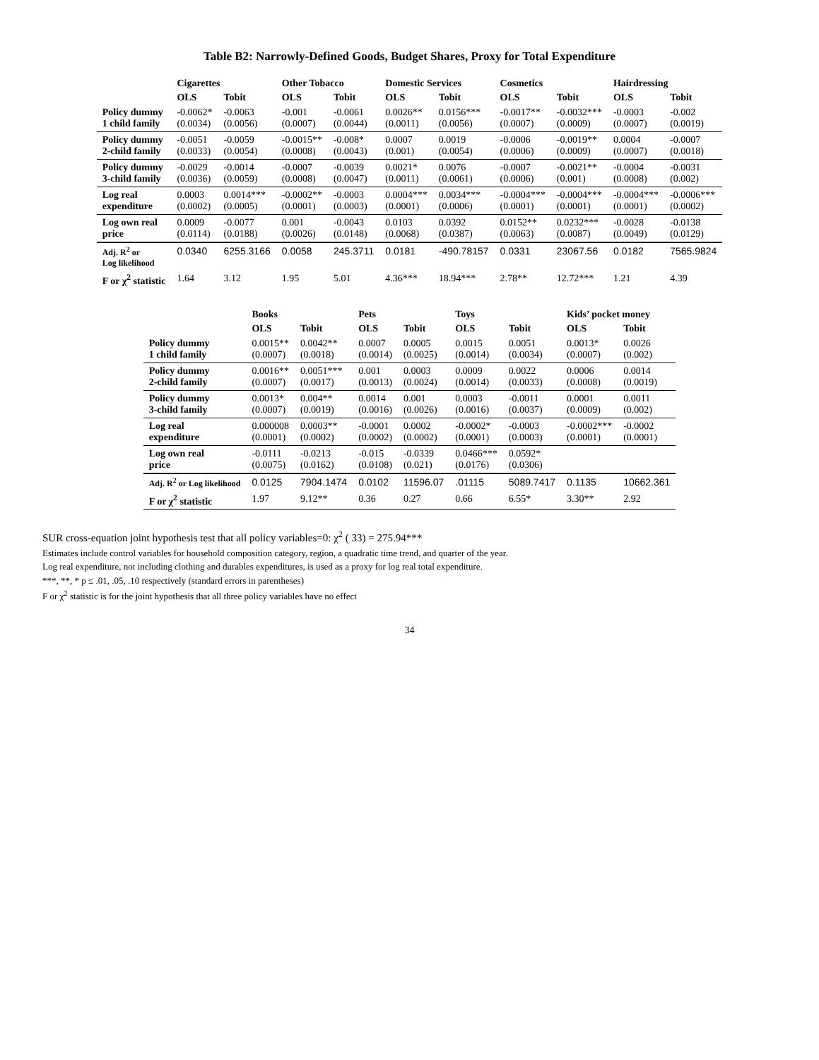Table B2: Narrowly-Defined Goods, Budget Shares, Proxy for Total Expenditure
| | Cigarettes | | Other Tobacco | | Domestic Services | | Cosmetics | | Hairdressing | |
| --- | --- | --- | --- | --- | --- | --- | --- | --- | --- | --- |
| | OLS | Tobit | OLS | Tobit | OLS | Tobit | OLS | Tobit | OLS | Tobit |
| Policy dummy 1 child family | -0.0062* (0.0034) | -0.0063 (0.0056) | -0.001 (0.0007) | -0.0061 (0.0044) | 0.0026** (0.0011) | 0.0156*** (0.0056) | -0.0017** (0.0007) | -0.0032*** (0.0009) | -0.0003 (0.0007) | -0.002 (0.0019) |
| Policy dummy 2-child family | -0.0051 (0.0033) | -0.0059 (0.0054) | -0.0015** (0.0008) | -0.008* (0.0043) | 0.0007 (0.001) | 0.0019 (0.0054) | -0.0006 (0.0006) | -0.0019** (0.0009) | 0.0004 (0.0007) | -0.0007 (0.0018) |
| Policy dummy 3-child family | -0.0029 (0.0036) | -0.0014 (0.0059) | -0.0007 (0.0008) | -0.0039 (0.0047) | 0.0021* (0.0011) | 0.0076 (0.0061) | -0.0007 (0.0006) | -0.0021** (0.001) | -0.0004 (0.0008) | -0.0031 (0.002) |
| Log real expenditure | 0.0003 (0.0002) | 0.0014*** (0.0005) | -0.0002** (0.0001) | -0.0003 (0.0003) | 0.0004*** (0.0001) | 0.0034*** (0.0006) | -0.0004*** (0.0001) | -0.0004*** (0.0001) | -0.0004*** (0.0001) | -0.0006*** (0.0002) |
| Log own real price | 0.0009 (0.0114) | -0.0077 (0.0188) | 0.001 (0.0026) | -0.0043 (0.0148) | 0.0103 (0.0068) | 0.0392 (0.0387) | 0.0152** (0.0063) | 0.0232*** (0.0087) | -0.0028 (0.0049) | -0.0138 (0.0129) |
| Adj. R<sup>2</sup> or Log likelihood | 0.0340 | 6255.3166 | 0.0058 | 245.3711 | 0.0181 | -490.78157 | 0.0331 | 23067.56 | 0.0182 | 7565.9824 |
| F or χ<sup>2</sup> statistic | 1.64 | 3.12 | 1.95 | 5.01 | 4.36*** | 18.94*** | 2.78** | 12.72*** | 1.21 | 4.39 |
| | Books | | Pets | | Toys | | Kids’ pocket money | |
| --- | --- | --- | --- | --- | --- | --- | --- | --- |
| | OLS | Tobit | OLS | Tobit | OLS | Tobit | OLS | Tobit |
| Policy dummy 1 child family | 0.0015** (0.0007) | 0.0042** (0.0018) | 0.0007 (0.0014) | 0.0005 (0.0025) | 0.0015 (0.0014) | 0.0051 (0.0034) | 0.0013* (0.0007) | 0.0026 (0.002) |
| Policy dummy 2-child family | 0.0016** (0.0007) | 0.0051*** (0.0017) | 0.001 (0.0013) | 0.0003 (0.0024) | 0.0009 (0.0014) | 0.0022 (0.0033) | 0.0006 (0.0008) | 0.0014 (0.0019) |
| Policy dummy 3-child family | 0.0013* (0.0007) | 0.004** (0.0019) | 0.0014 (0.0016) | 0.001 (0.0026) | 0.0003 (0.0016) | -0.0011 (0.0037) | 0.0001 (0.0009) | 0.0011 (0.002) |
| Log real expenditure | 0.000008 (0.0001) | 0.0003** (0.0002) | -0.0001 (0.0002) | 0.0002 (0.0002) | -0.0002* (0.0001) | -0.0003 (0.0003) | -0.0002*** (0.0001) | -0.0002 (0.0001) |
| Log own real price | -0.0111 (0.0075) | -0.0213 (0.0162) | -0.015 (0.0108) | -0.0339 (0.021) | 0.0466*** (0.0176) | 0.0592* (0.0306) | | |
| Adj. R<sup>2</sup> or Log likelihood | 0.0125 | 7904.1474 | 0.0102 | 11596.07 | .01115 | 5089.7417 | 0.1135 | 10662.361 |
| F or χ<sup>2</sup> statistic | 1.97 | 9.12** | 0.36 | 0.27 | 0.66 | 6.55* | 3.30** | 2.92 |
SUR cross-equation joint hypothesis test that all policy variables=0: χ<sup>2</sup> ( 33) = 275.94***
Estimates include control variables for household composition category, region, a quadratic time trend, and quarter of the year.
Log real expenditure, not including clothing and durables expenditures, is used as a proxy for log real total expenditure.
***, **, * p ≤ .01, .05, .10 respectively (standard errors in parentheses)
F or χ<sup>2</sup> statistic is for the joint hypothesis that all three policy variables have no effect
34